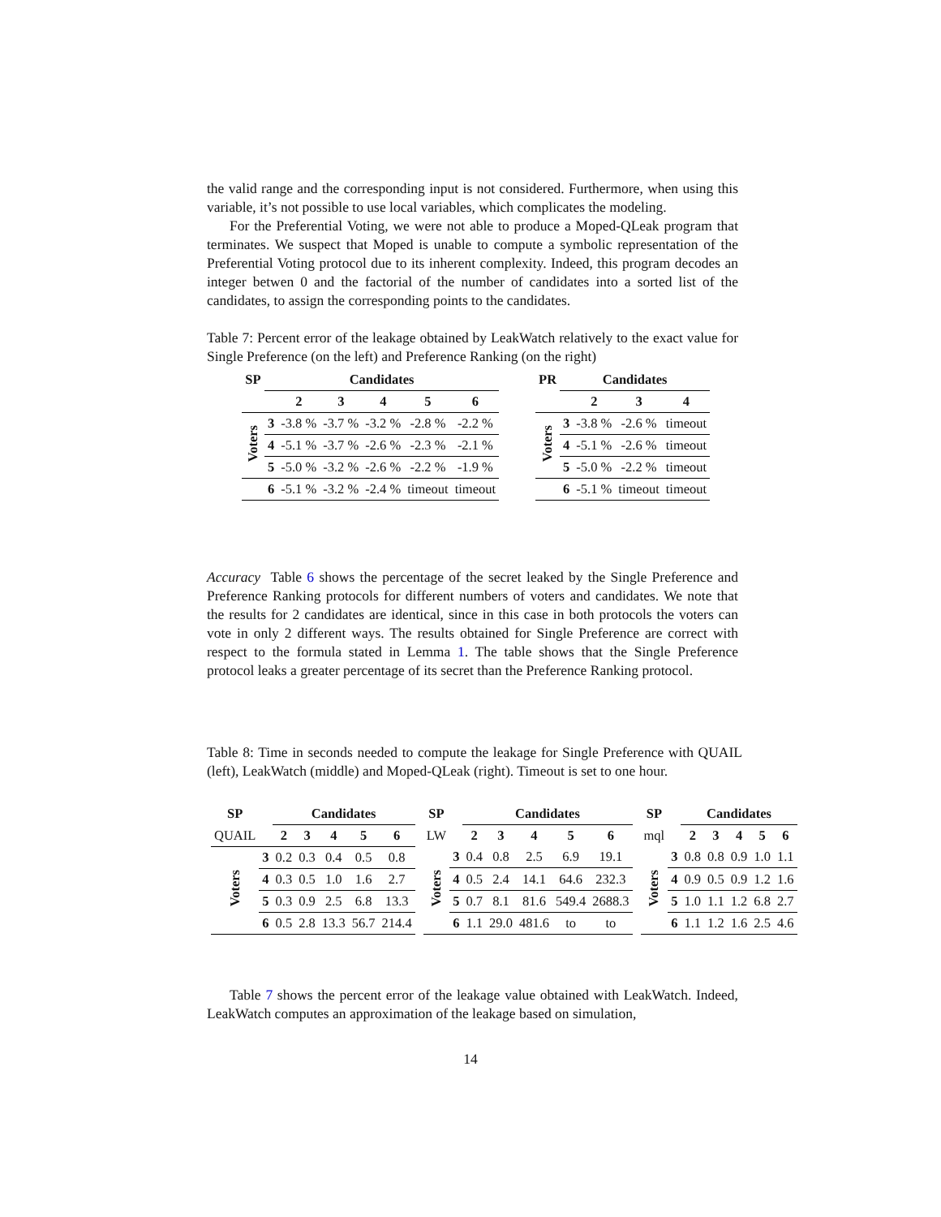the valid range and the corresponding input is not considered. Furthermore, when using this variable, it’s not possible to use local variables, which complicates the modeling.
For the Preferential Voting, we were not able to produce a Moped-QLeak program that terminates. We suspect that Moped is unable to compute a symbolic representation of the Preferential Voting protocol due to its inherent complexity. Indeed, this program decodes an integer betwen 0 and the factorial of the number of candidates into a sorted list of the candidates, to assign the corresponding points to the candidates.
Table 7: Percent error of the leakage obtained by LeakWatch relatively to the exact value for Single Preference (on the left) and Preference Ranking (on the right)
| SP | Candidates | | | | | |
| --- | --- | --- | --- | --- | --- | --- |
| | | 2 | 3 | 4 | 5 | 6 |
| Voters | 3 | -3.8 % | -3.7 % | -3.2 % | -2.8 % | -2.2 % |
| | 4 | -5.1 % | -3.7 % | -2.6 % | -2.3 % | -2.1 % |
| | 5 | -5.0 % | -3.2 % | -2.6 % | -2.2 % | -1.9 % |
| | 6 | -5.1 % | -3.2 % | -2.4 % | timeout | timeout |
| PR | Candidates | | | |
| --- | --- | --- | --- | --- |
| | | 2 | 3 | 4 |
| Voters | 3 | -3.8 % | -2.6 % | timeout |
| | 4 | -5.1 % | -2.6 % | timeout |
| | 5 | -5.0 % | -2.2 % | timeout |
| | 6 | -5.1 % | timeout | timeout |
Accuracy Table 6 shows the percentage of the secret leaked by the Single Preference and Preference Ranking protocols for different numbers of voters and candidates. We note that the results for 2 candidates are identical, since in this case in both protocols the voters can vote in only 2 different ways. The results obtained for Single Preference are correct with respect to the formula stated in Lemma 1. The table shows that the Single Preference protocol leaks a greater percentage of its secret than the Preference Ranking protocol.
Table 8: Time in seconds needed to compute the leakage for Single Preference with QUAIL (left), LeakWatch (middle) and Moped-QLeak (right). Timeout is set to one hour.
| SP | | Candidates | | | | |
| QUAIL | | 2 | 3 | 4 | 5 | 6 |
| Voters | 3 | 0.2 | 0.3 | 0.4 | 0.5 | 0.8 |
| | 4 | 0.3 | 0.5 | 1.0 | 1.6 | 2.7 |
| | 5 | 0.3 | 0.9 | 2.5 | 6.8 | 13.3 |
| | 6 | 0.5 | 2.8 | 13.3 | 56.7 | 214.4 |
| SP | | Candidates | | | | |
| LW | | 2 | 3 | 4 | 5 | 6 |
| Voters | 3 | 0.4 | 0.8 | 2.5 | 6.9 | 19.1 |
| | 4 | 0.5 | 2.4 | 14.1 | 64.6 | 232.3 |
| | 5 | 0.7 | 8.1 | 81.6 | 549.4 | 2688.3 |
| | 6 | 1.1 | 29.0 | 481.6 | to | to |
| SP | | Candidates | | | | |
| mql | | 2 | 3 | 4 | 5 | 6 |
| Voters | 3 | 0.8 | 0.8 | 0.9 | 1.0 | 1.1 |
| | 4 | 0.9 | 0.5 | 0.9 | 1.2 | 1.6 |
| | 5 | 1.0 | 1.1 | 1.2 | 6.8 | 2.7 |
| | 6 | 1.1 | 1.2 | 1.6 | 2.5 | 4.6 |
Table 7 shows the percent error of the leakage value obtained with LeakWatch. Indeed, LeakWatch computes an approximation of the leakage based on simulation,
14